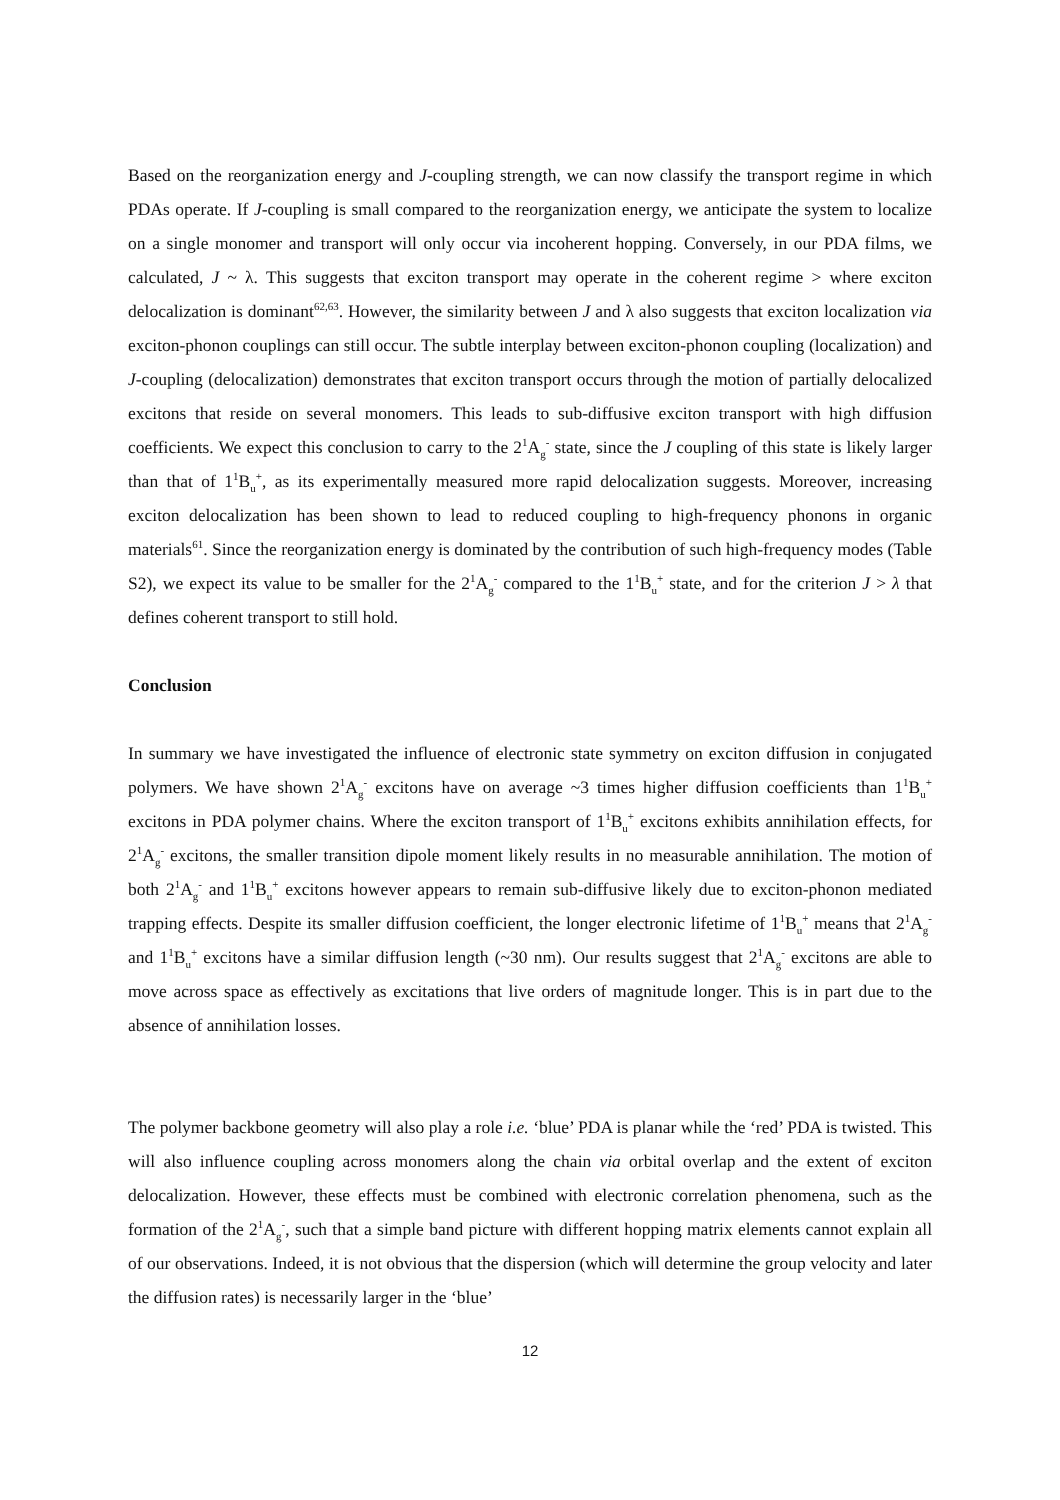Based on the reorganization energy and J-coupling strength, we can now classify the transport regime in which PDAs operate. If J-coupling is small compared to the reorganization energy, we anticipate the system to localize on a single monomer and transport will only occur via incoherent hopping. Conversely, in our PDA films, we calculated, J ~ λ. This suggests that exciton transport may operate in the coherent regime > where exciton delocalization is dominant<sup>62,63</sup>. However, the similarity between J and λ also suggests that exciton localization via exciton-phonon couplings can still occur. The subtle interplay between exciton-phonon coupling (localization) and J-coupling (delocalization) demonstrates that exciton transport occurs through the motion of partially delocalized excitons that reside on several monomers. This leads to sub-diffusive exciton transport with high diffusion coefficients. We expect this conclusion to carry to the 2<sup>1</sup>A<sub>g</sub><sup>-</sup> state, since the J coupling of this state is likely larger than that of 1<sup>1</sup>B<sub>u</sub><sup>+</sup>, as its experimentally measured more rapid delocalization suggests. Moreover, increasing exciton delocalization has been shown to lead to reduced coupling to high-frequency phonons in organic materials<sup>61</sup>. Since the reorganization energy is dominated by the contribution of such high-frequency modes (Table S2), we expect its value to be smaller for the 2<sup>1</sup>A<sub>g</sub><sup>-</sup> compared to the 1<sup>1</sup>B<sub>u</sub><sup>+</sup> state, and for the criterion J > λ that defines coherent transport to still hold.
Conclusion
In summary we have investigated the influence of electronic state symmetry on exciton diffusion in conjugated polymers. We have shown 2<sup>1</sup>A<sub>g</sub><sup>-</sup> excitons have on average ~3 times higher diffusion coefficients than 1<sup>1</sup>B<sub>u</sub><sup>+</sup> excitons in PDA polymer chains. Where the exciton transport of 1<sup>1</sup>B<sub>u</sub><sup>+</sup> excitons exhibits annihilation effects, for 2<sup>1</sup>A<sub>g</sub><sup>-</sup> excitons, the smaller transition dipole moment likely results in no measurable annihilation. The motion of both 2<sup>1</sup>A<sub>g</sub><sup>-</sup> and 1<sup>1</sup>B<sub>u</sub><sup>+</sup> excitons however appears to remain sub-diffusive likely due to exciton-phonon mediated trapping effects. Despite its smaller diffusion coefficient, the longer electronic lifetime of 1<sup>1</sup>B<sub>u</sub><sup>+</sup> means that 2<sup>1</sup>A<sub>g</sub><sup>-</sup> and 1<sup>1</sup>B<sub>u</sub><sup>+</sup> excitons have a similar diffusion length (~30 nm). Our results suggest that 2<sup>1</sup>A<sub>g</sub><sup>-</sup> excitons are able to move across space as effectively as excitations that live orders of magnitude longer. This is in part due to the absence of annihilation losses.
The polymer backbone geometry will also play a role i.e. ‘blue’ PDA is planar while the ‘red’ PDA is twisted. This will also influence coupling across monomers along the chain via orbital overlap and the extent of exciton delocalization. However, these effects must be combined with electronic correlation phenomena, such as the formation of the 2<sup>1</sup>A<sub>g</sub><sup>-</sup>, such that a simple band picture with different hopping matrix elements cannot explain all of our observations. Indeed, it is not obvious that the dispersion (which will determine the group velocity and later the diffusion rates) is necessarily larger in the ‘blue’
12